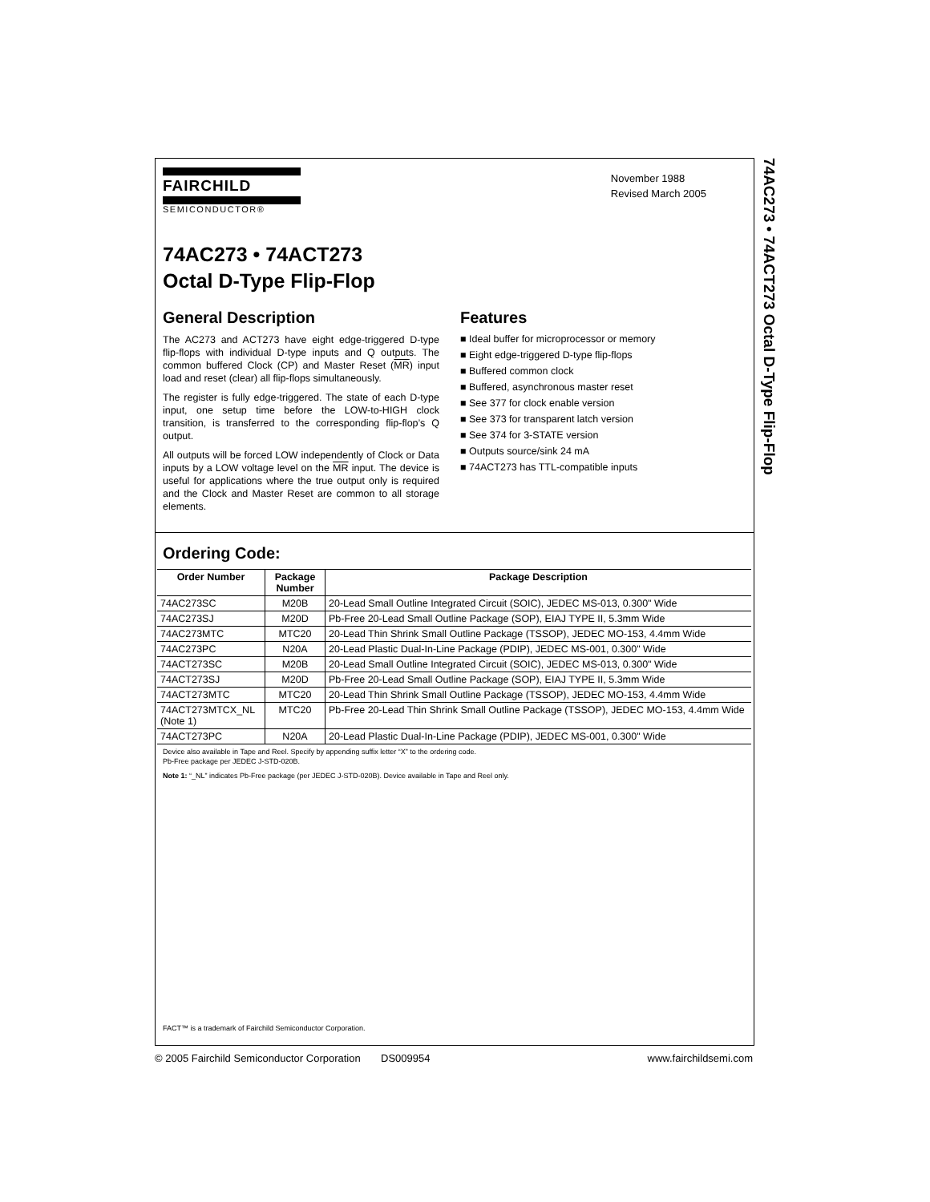74AC273 • 74ACT273 Octal D-Type Flip-Flop
FAIRCHILD
SEMICONDUCTOR®
November 1988
Revised March 2005
74AC273 • 74ACT273
Octal D-Type Flip-Flop
General Description
The AC273 and ACT273 have eight edge-triggered D-type flip-flops with individual D-type inputs and Q outputs. The common buffered Clock (CP) and Master Reset (MR) input load and reset (clear) all flip-flops simultaneously.
The register is fully edge-triggered. The state of each D-type input, one setup time before the LOW-to-HIGH clock transition, is transferred to the corresponding flip-flop’s Q output.
All outputs will be forced LOW independently of Clock or Data inputs by a LOW voltage level on the MR input. The device is useful for applications where the true output only is required and the Clock and Master Reset are common to all storage elements.
Features
■ Ideal buffer for microprocessor or memory
■ Eight edge-triggered D-type flip-flops
■ Buffered common clock
■ Buffered, asynchronous master reset
■ See 377 for clock enable version
■ See 373 for transparent latch version
■ See 374 for 3-STATE version
■ Outputs source/sink 24 mA
■ 74ACT273 has TTL-compatible inputs
Ordering Code:
| Order Number | Package Number | Package Description |
| --- | --- | --- |
| 74AC273SC | M20B | 20-Lead Small Outline Integrated Circuit (SOIC), JEDEC MS-013, 0.300" Wide |
| 74AC273SJ | M20D | Pb-Free 20-Lead Small Outline Package (SOP), EIAJ TYPE II, 5.3mm Wide |
| 74AC273MTC | MTC20 | 20-Lead Thin Shrink Small Outline Package (TSSOP), JEDEC MO-153, 4.4mm Wide |
| 74AC273PC | N20A | 20-Lead Plastic Dual-In-Line Package (PDIP), JEDEC MS-001, 0.300" Wide |
| 74ACT273SC | M20B | 20-Lead Small Outline Integrated Circuit (SOIC), JEDEC MS-013, 0.300" Wide |
| 74ACT273SJ | M20D | Pb-Free 20-Lead Small Outline Package (SOP), EIAJ TYPE II, 5.3mm Wide |
| 74ACT273MTC | MTC20 | 20-Lead Thin Shrink Small Outline Package (TSSOP), JEDEC MO-153, 4.4mm Wide |
| 74ACT273MTCX_NL (Note 1) | MTC20 | Pb-Free 20-Lead Thin Shrink Small Outline Package (TSSOP), JEDEC MO-153, 4.4mm Wide |
| 74ACT273PC | N20A | 20-Lead Plastic Dual-In-Line Package (PDIP), JEDEC MS-001, 0.300" Wide |
Device also available in Tape and Reel. Specify by appending suffix letter “X” to the ordering code.
Pb-Free package per JEDEC J-STD-020B.
Note 1: “_NL” indicates Pb-Free package (per JEDEC J-STD-020B). Device available in Tape and Reel only.
FACT™ is a trademark of Fairchild Semiconductor Corporation.
© 2005 Fairchild Semiconductor Corporation DS009954 www.fairchildsemi.com